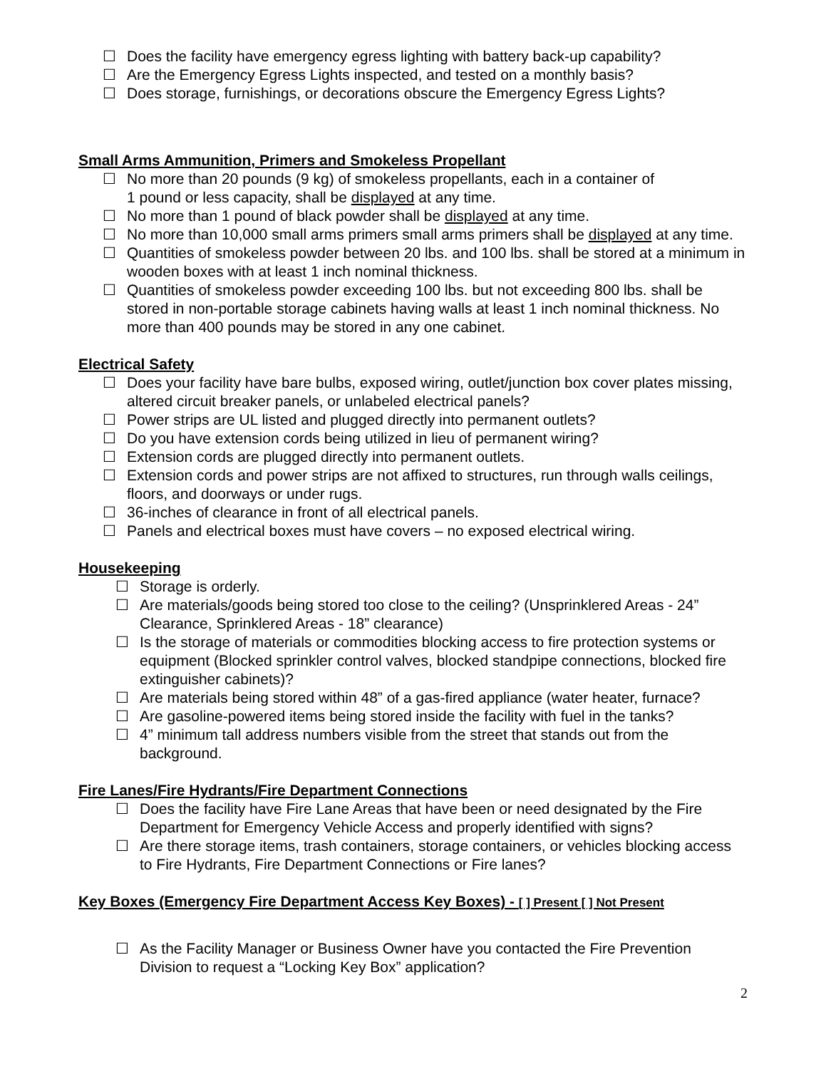☐ Does the facility have emergency egress lighting with battery back-up capability?
☐ Are the Emergency Egress Lights inspected, and tested on a monthly basis?
☐ Does storage, furnishings, or decorations obscure the Emergency Egress Lights?
Small Arms Ammunition, Primers and Smokeless Propellant
☐ No more than 20 pounds (9 kg) of smokeless propellants, each in a container of
1 pound or less capacity, shall be displayed at any time.
☐ No more than 1 pound of black powder shall be displayed at any time.
☐ No more than 10,000 small arms primers small arms primers shall be displayed at any time.
☐ Quantities of smokeless powder between 20 lbs. and 100 lbs. shall be stored at a minimum in wooden boxes with at least 1 inch nominal thickness.
☐ Quantities of smokeless powder exceeding 100 lbs. but not exceeding 800 lbs. shall be stored in non-portable storage cabinets having walls at least 1 inch nominal thickness. No more than 400 pounds may be stored in any one cabinet.
Electrical Safety
☐ Does your facility have bare bulbs, exposed wiring, outlet/junction box cover plates missing, altered circuit breaker panels, or unlabeled electrical panels?
☐ Power strips are UL listed and plugged directly into permanent outlets?
☐ Do you have extension cords being utilized in lieu of permanent wiring?
☐ Extension cords are plugged directly into permanent outlets.
☐ Extension cords and power strips are not affixed to structures, run through walls ceilings, floors, and doorways or under rugs.
☐ 36-inches of clearance in front of all electrical panels.
☐ Panels and electrical boxes must have covers – no exposed electrical wiring.
Housekeeping
☐ Storage is orderly.
☐ Are materials/goods being stored too close to the ceiling? (Unsprinklered Areas - 24” Clearance, Sprinklered Areas - 18” clearance)
☐ Is the storage of materials or commodities blocking access to fire protection systems or equipment (Blocked sprinkler control valves, blocked standpipe connections, blocked fire extinguisher cabinets)?
☐ Are materials being stored within 48” of a gas-fired appliance (water heater, furnace?
☐ Are gasoline-powered items being stored inside the facility with fuel in the tanks?
☐ 4” minimum tall address numbers visible from the street that stands out from the background.
Fire Lanes/Fire Hydrants/Fire Department Connections
☐ Does the facility have Fire Lane Areas that have been or need designated by the Fire Department for Emergency Vehicle Access and properly identified with signs?
☐ Are there storage items, trash containers, storage containers, or vehicles blocking access to Fire Hydrants, Fire Department Connections or Fire lanes?
Key Boxes (Emergency Fire Department Access Key Boxes) - [ ] Present [ ] Not Present
☐ As the Facility Manager or Business Owner have you contacted the Fire Prevention Division to request a “Locking Key Box” application?
2